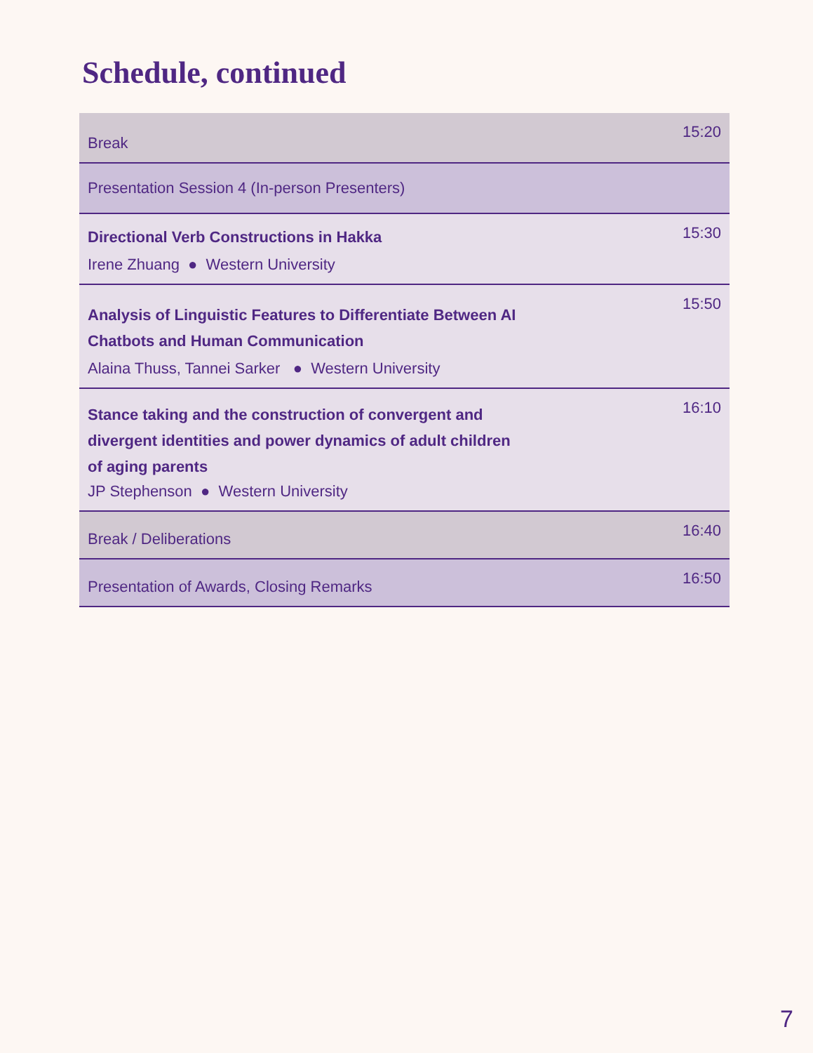Schedule, continued
| Break | 15:20 |
| Presentation Session 4 (In-person Presenters) | |
| Directional Verb Constructions in Hakka Irene Zhuang ● Western University | 15:30 |
| Analysis of Linguistic Features to Differentiate Between AI Chatbots and Human Communication Alaina Thuss, Tannei Sarker ● Western University | 15:50 |
| Stance taking and the construction of convergent and divergent identities and power dynamics of adult children of aging parents JP Stephenson ● Western University | 16:10 |
| Break / Deliberations | 16:40 |
| Presentation of Awards, Closing Remarks | 16:50 |
7